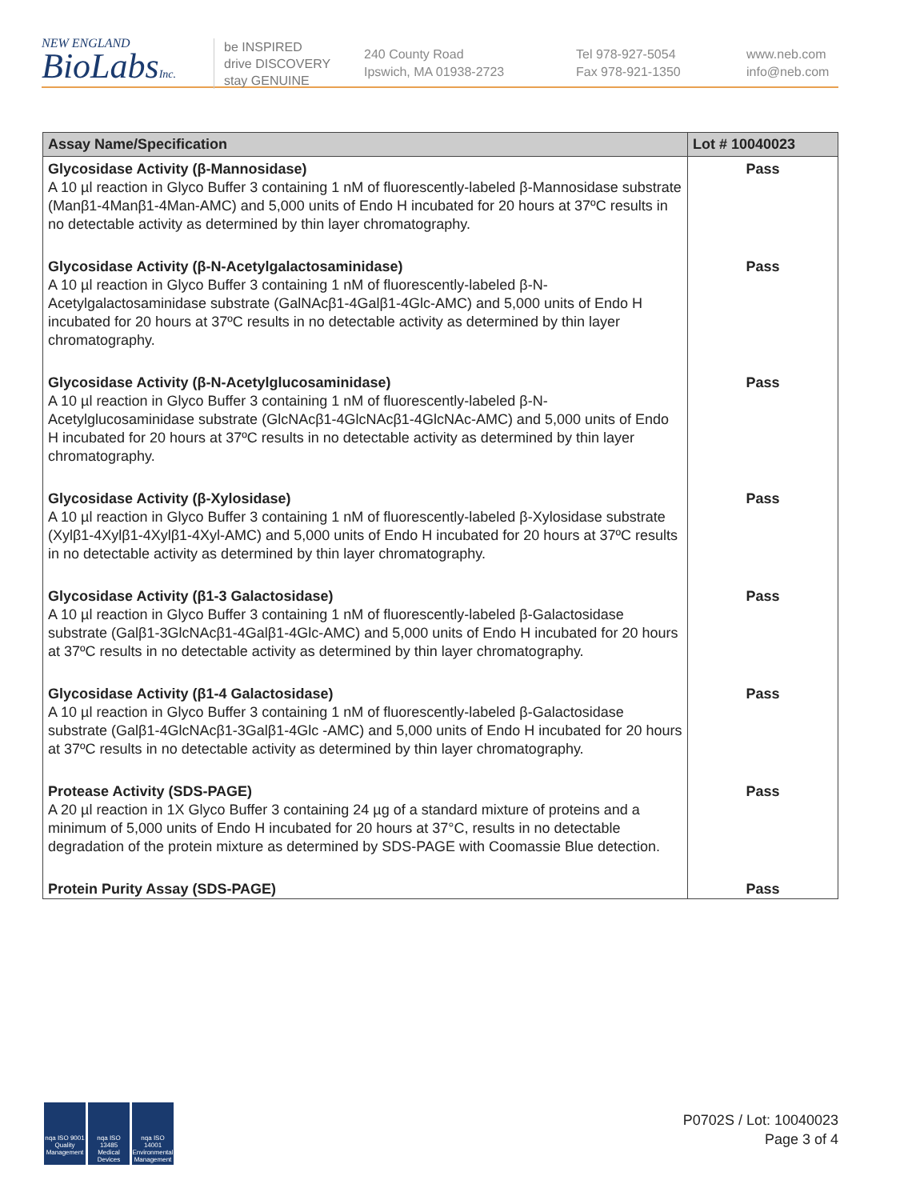NEW ENGLAND
BioLabsInc.
be INSPIRED
drive DISCOVERY
stay GENUINE
240 County Road
Ipswich, MA 01938-2723
Tel 978-927-5054
Fax 978-921-1350
www.neb.com
info@neb.com
| Assay Name/Specification | Lot # 10040023 |
| --- | --- |
| Glycosidase Activity (β-Mannosidase) A 10 µl reaction in Glyco Buffer 3 containing 1 nM of fluorescently-labeled β-Mannosidase substrate (Manβ1-4Manβ1-4Man-AMC) and 5,000 units of Endo H incubated for 20 hours at 37ºC results in no detectable activity as determined by thin layer chromatography. | Pass |
| Glycosidase Activity (β-N-Acetylgalactosaminidase) A 10 µl reaction in Glyco Buffer 3 containing 1 nM of fluorescently-labeled β-N-Acetylgalactosaminidase substrate (GalNAcβ1-4Galβ1-4Glc-AMC) and 5,000 units of Endo H incubated for 20 hours at 37ºC results in no detectable activity as determined by thin layer chromatography. | Pass |
| Glycosidase Activity (β-N-Acetylglucosaminidase) A 10 µl reaction in Glyco Buffer 3 containing 1 nM of fluorescently-labeled β-N-Acetylglucosaminidase substrate (GlcNAcβ1-4GlcNAcβ1-4GlcNAc-AMC) and 5,000 units of Endo H incubated for 20 hours at 37ºC results in no detectable activity as determined by thin layer chromatography. | Pass |
| Glycosidase Activity (β-Xylosidase) A 10 µl reaction in Glyco Buffer 3 containing 1 nM of fluorescently-labeled β-Xylosidase substrate (Xylβ1-4Xylβ1-4Xylβ1-4Xyl-AMC) and 5,000 units of Endo H incubated for 20 hours at 37ºC results in no detectable activity as determined by thin layer chromatography. | Pass |
| Glycosidase Activity (β1-3 Galactosidase) A 10 µl reaction in Glyco Buffer 3 containing 1 nM of fluorescently-labeled β-Galactosidase substrate (Galβ1-3GlcNAcβ1-4Galβ1-4Glc-AMC) and 5,000 units of Endo H incubated for 20 hours at 37ºC results in no detectable activity as determined by thin layer chromatography. | Pass |
| Glycosidase Activity (β1-4 Galactosidase) A 10 µl reaction in Glyco Buffer 3 containing 1 nM of fluorescently-labeled β-Galactosidase substrate (Galβ1-4GlcNAcβ1-3Galβ1-4Glc -AMC) and 5,000 units of Endo H incubated for 20 hours at 37ºC results in no detectable activity as determined by thin layer chromatography. | Pass |
| Protease Activity (SDS-PAGE) A 20 µl reaction in 1X Glyco Buffer 3 containing 24 µg of a standard mixture of proteins and a minimum of 5,000 units of Endo H incubated for 20 hours at 37°C, results in no detectable degradation of the protein mixture as determined by SDS-PAGE with Coomassie Blue detection. | Pass |
| Protein Purity Assay (SDS-PAGE) | Pass |
nqa ISO 9001 Quality Management
nqa ISO 13485 Medical Devices
nqa ISO 14001 Environmental Management
P0702S / Lot: 10040023
Page 3 of 4